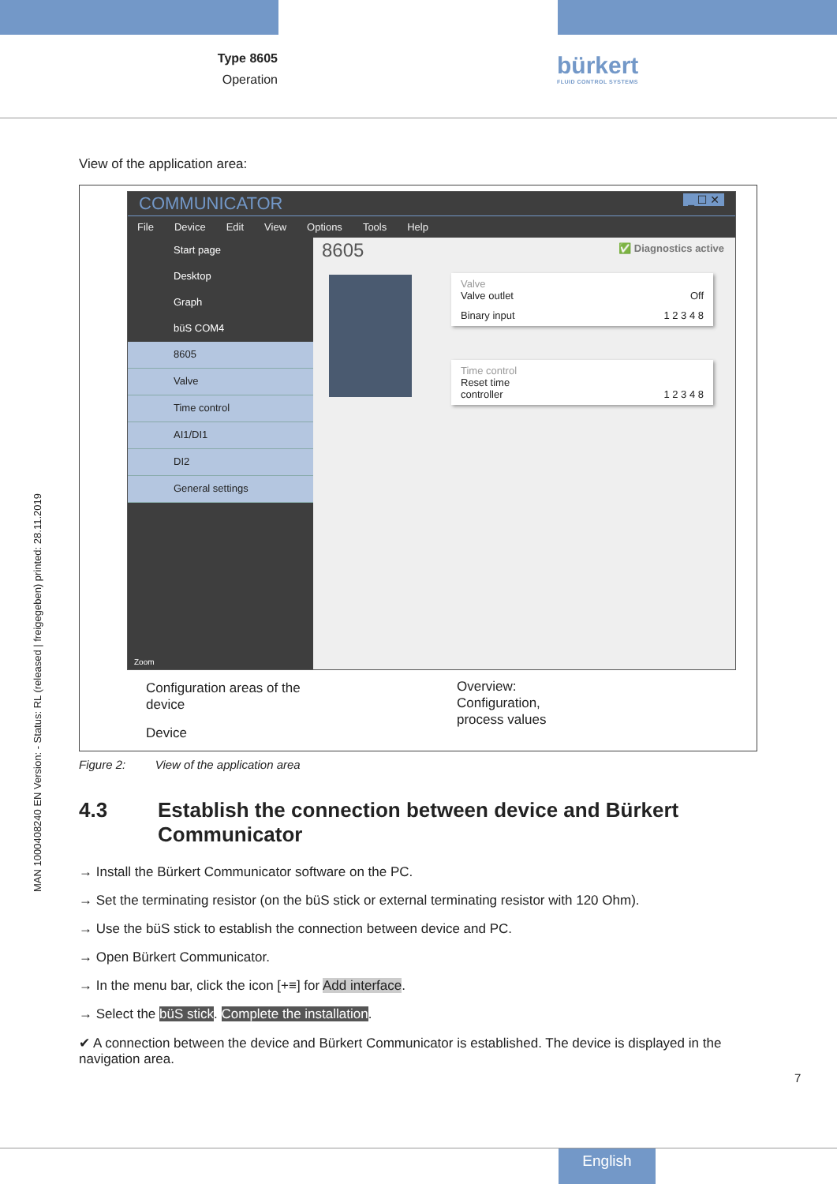Type 8605
Operation
bürkert
FLUID CONTROL SYSTEMS
MAN 1000408240 EN Version: - Status: RL (released | freigegeben) printed: 28.11.2019
View of the application area:
COMMUNICATOR _ ☐ ✕
File Device Edit View Options Tools Help
Start page
Desktop
Graph
büS COM4
8605
Valve
Time control
AI1/DI1
DI2
General settings
Zoom
8605 ✅ Diagnostics active
Valve
Valve outlet Off
Binary input 1 2 3 4 8
Time control
Reset time
controller 1 2 3 4 8
Configuration areas of the
device
Device
Overview:
Configuration,
process values
Figure 2: View of the application area
4.3 Establish the connection between device and Bürkert Communicator
→ Install the Bürkert Communicator software on the PC.
→ Set the terminating resistor (on the büS stick or external terminating resistor with 120 Ohm).
→ Use the büS stick to establish the connection between device and PC.
→ Open Bürkert Communicator.
→ In the menu bar, click the icon [+≡] for Add interface.
→ Select the büS stick. Complete the installation.
✔ A connection between the device and Bürkert Communicator is established. The device is displayed in the navigation area.
7
English